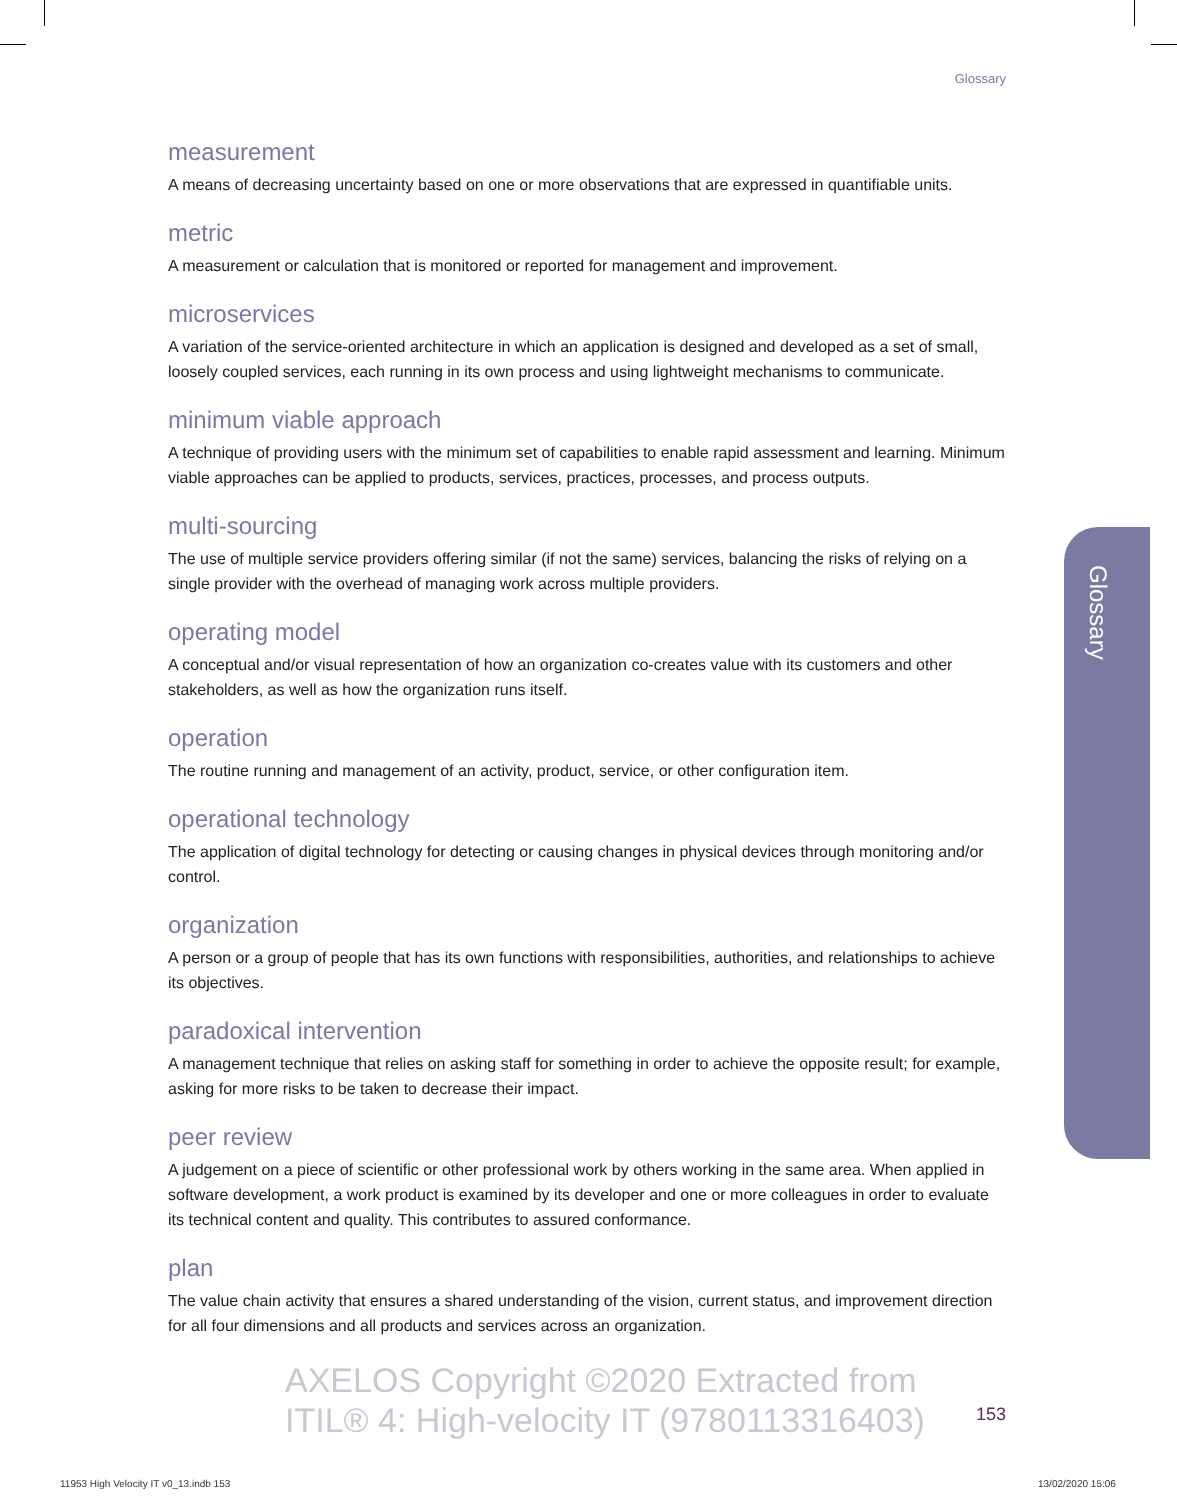Glossary
measurement
A means of decreasing uncertainty based on one or more observations that are expressed in quantifiable units.
metric
A measurement or calculation that is monitored or reported for management and improvement.
microservices
A variation of the service-oriented architecture in which an application is designed and developed as a set of small, loosely coupled services, each running in its own process and using lightweight mechanisms to communicate.
minimum viable approach
A technique of providing users with the minimum set of capabilities to enable rapid assessment and learning. Minimum viable approaches can be applied to products, services, practices, processes, and process outputs.
multi-sourcing
The use of multiple service providers offering similar (if not the same) services, balancing the risks of relying on a single provider with the overhead of managing work across multiple providers.
operating model
A conceptual and/or visual representation of how an organization co-creates value with its customers and other stakeholders, as well as how the organization runs itself.
operation
The routine running and management of an activity, product, service, or other configuration item.
operational technology
The application of digital technology for detecting or causing changes in physical devices through monitoring and/or control.
organization
A person or a group of people that has its own functions with responsibilities, authorities, and relationships to achieve its objectives.
paradoxical intervention
A management technique that relies on asking staff for something in order to achieve the opposite result; for example, asking for more risks to be taken to decrease their impact.
peer review
A judgement on a piece of scientific or other professional work by others working in the same area. When applied in software development, a work product is examined by its developer and one or more colleagues in order to evaluate its technical content and quality. This contributes to assured conformance.
plan
The value chain activity that ensures a shared understanding of the vision, current status, and improvement direction for all four dimensions and all products and services across an organization.
Glossary
AXELOS Copyright ©2020 Extracted from
ITIL® 4: High-velocity IT (9780113316403)
153
11953 High Velocity IT v0_13.indb 153
13/02/2020 15:06